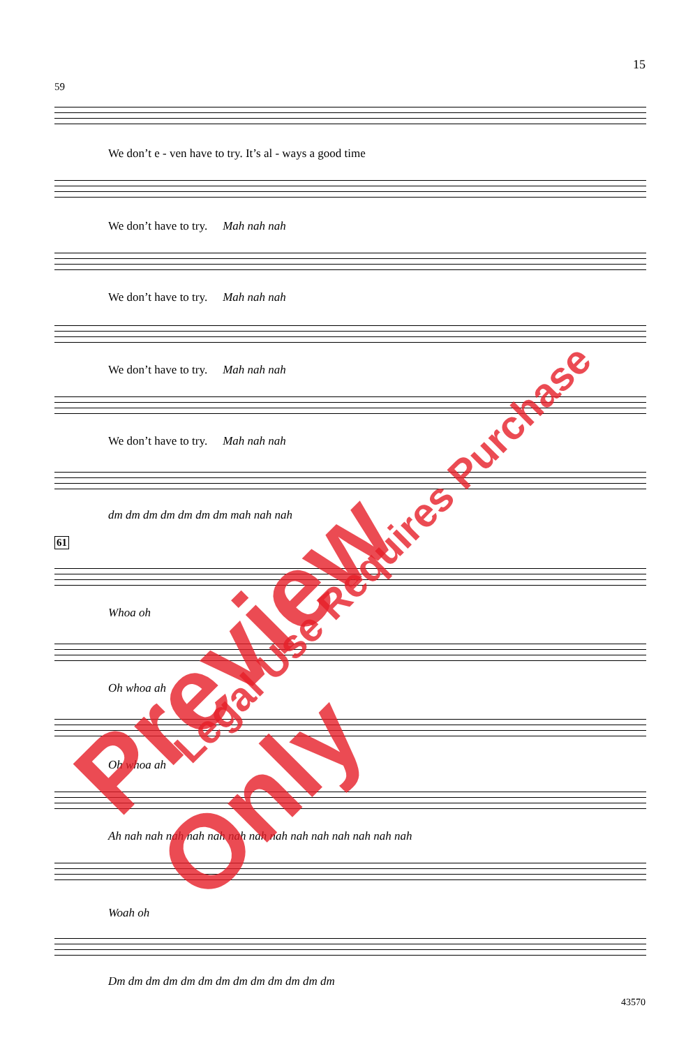15
59
We don’t e - ven have to try. It’s al - ways a good time
We don’t have to try. Mah nah nah
We don’t have to try. Mah nah nah
We don’t have to try. Mah nah nah
We don’t have to try. Mah nah nah
dm dm dm dm dm dm dm mah nah nah
61
Whoa oh
Oh whoa ah
Oh whoa ah
Ah nah nah nah nah nah nah nah nah nah nah nah nah nah nah
Woah oh
Dm dm dm dm dm dm dm dm dm dm dm dm dm
43570
Preview Only Legal Use Requires Purchase